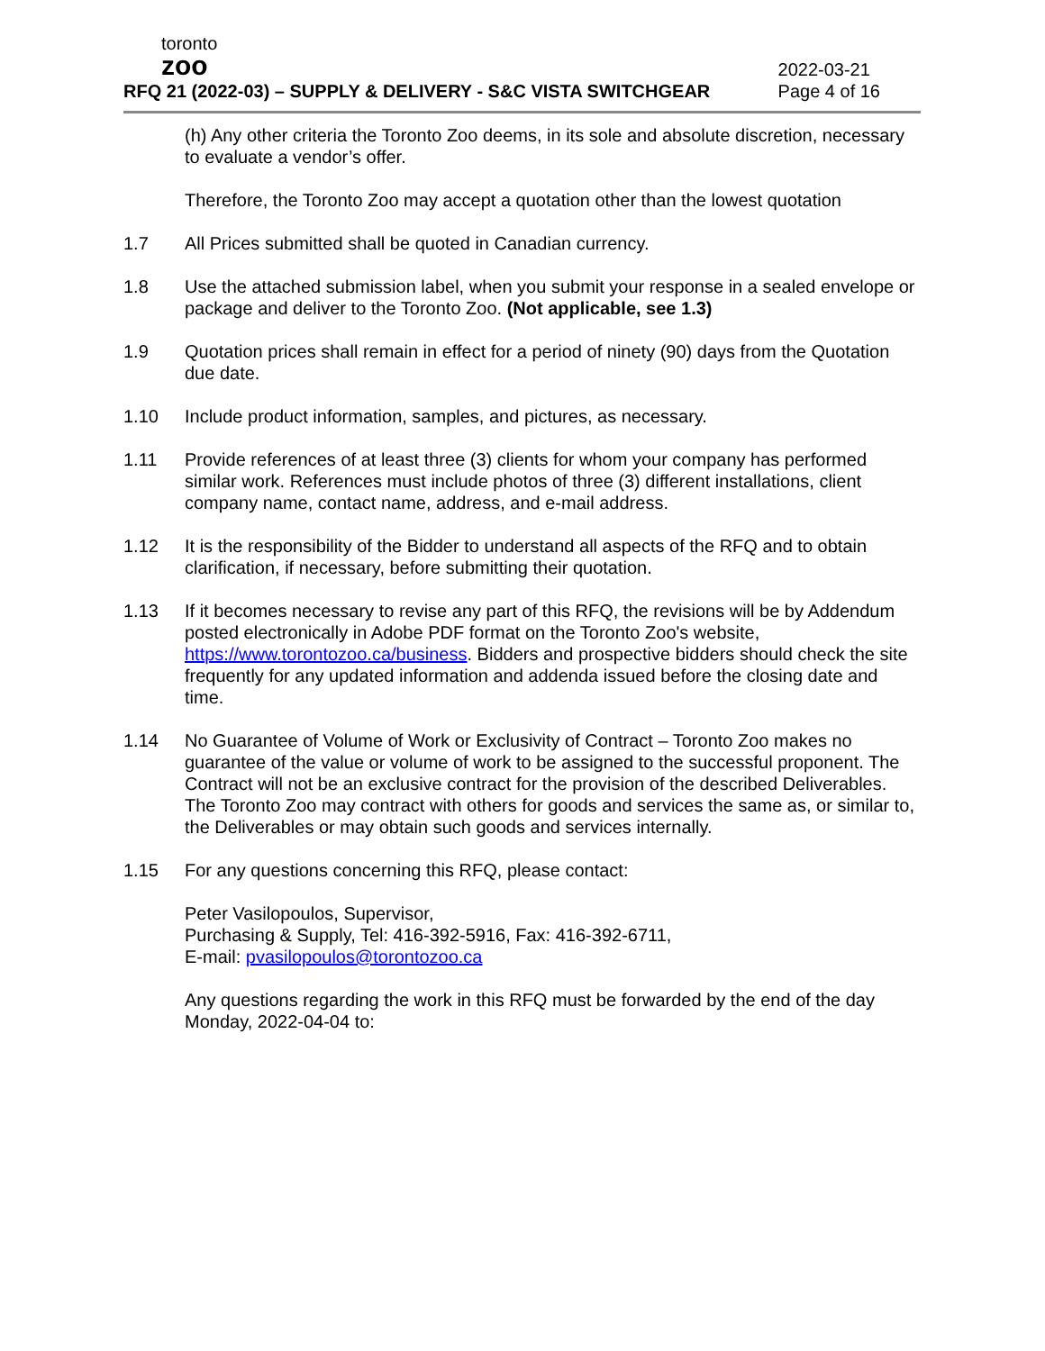toronto
zoo
RFQ 21 (2022-03) – SUPPLY & DELIVERY - S&C VISTA SWITCHGEAR
2022-03-21
Page 4 of 16
(h) Any other criteria the Toronto Zoo deems, in its sole and absolute discretion, necessary to evaluate a vendor’s offer.
Therefore, the Toronto Zoo may accept a quotation other than the lowest quotation
1.7 All Prices submitted shall be quoted in Canadian currency.
1.8 Use the attached submission label, when you submit your response in a sealed envelope or package and deliver to the Toronto Zoo. (Not applicable, see 1.3)
1.9 Quotation prices shall remain in effect for a period of ninety (90) days from the Quotation due date.
1.10 Include product information, samples, and pictures, as necessary.
1.11 Provide references of at least three (3) clients for whom your company has performed similar work. References must include photos of three (3) different installations, client company name, contact name, address, and e-mail address.
1.12 It is the responsibility of the Bidder to understand all aspects of the RFQ and to obtain clarification, if necessary, before submitting their quotation.
1.13 If it becomes necessary to revise any part of this RFQ, the revisions will be by Addendum posted electronically in Adobe PDF format on the Toronto Zoo's website, https://www.torontozoo.ca/business. Bidders and prospective bidders should check the site frequently for any updated information and addenda issued before the closing date and time.
1.14 No Guarantee of Volume of Work or Exclusivity of Contract – Toronto Zoo makes no guarantee of the value or volume of work to be assigned to the successful proponent. The Contract will not be an exclusive contract for the provision of the described Deliverables. The Toronto Zoo may contract with others for goods and services the same as, or similar to, the Deliverables or may obtain such goods and services internally.
1.15 For any questions concerning this RFQ, please contact:
Peter Vasilopoulos, Supervisor,
Purchasing & Supply, Tel: 416-392-5916, Fax: 416-392-6711,
E-mail: pvasilopoulos@torontozoo.ca
Any questions regarding the work in this RFQ must be forwarded by the end of the day Monday, 2022-04-04 to: